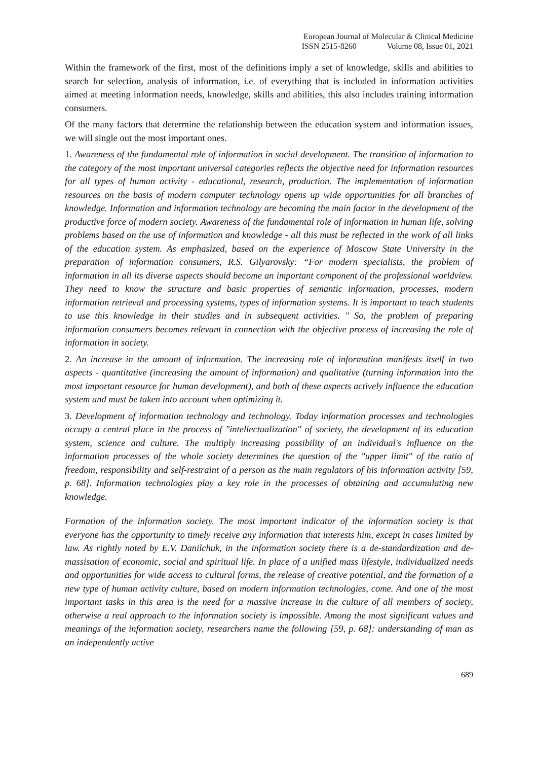European Journal of Molecular & Clinical Medicine
ISSN 2515-8260 Volume 08, Issue 01, 2021
Within the framework of the first, most of the definitions imply a set of knowledge, skills and abilities to search for selection, analysis of information, i.e. of everything that is included in information activities aimed at meeting information needs, knowledge, skills and abilities, this also includes training information consumers.
Of the many factors that determine the relationship between the education system and information issues, we will single out the most important ones.
1. Awareness of the fundamental role of information in social development. The transition of information to the category of the most important universal categories reflects the objective need for information resources for all types of human activity - educational, research, production. The implementation of information resources on the basis of modern computer technology opens up wide opportunities for all branches of knowledge. Information and information technology are becoming the main factor in the development of the productive force of modern society. Awareness of the fundamental role of information in human life, solving problems based on the use of information and knowledge - all this must be reflected in the work of all links of the education system. As emphasized, based on the experience of Moscow State University in the preparation of information consumers, R.S. Gilyarovsky: “For modern specialists, the problem of information in all its diverse aspects should become an important component of the professional worldview. They need to know the structure and basic properties of semantic information, processes, modern information retrieval and processing systems, types of information systems. It is important to teach students to use this knowledge in their studies and in subsequent activities. " So, the problem of preparing information consumers becomes relevant in connection with the objective process of increasing the role of information in society.
2. An increase in the amount of information. The increasing role of information manifests itself in two aspects - quantitative (increasing the amount of information) and qualitative (turning information into the most important resource for human development), and both of these aspects actively influence the education system and must be taken into account when optimizing it.
3. Development of information technology and technology. Today information processes and technologies occupy a central place in the process of "intellectualization" of society, the development of its education system, science and culture. The multiply increasing possibility of an individual's influence on the information processes of the whole society determines the question of the "upper limit" of the ratio of freedom, responsibility and self-restraint of a person as the main regulators of his information activity [59, p. 68]. Information technologies play a key role in the processes of obtaining and accumulating new knowledge.
Formation of the information society. The most important indicator of the information society is that everyone has the opportunity to timely receive any information that interests him, except in cases limited by law. As rightly noted by E.V. Danilchuk, in the information society there is a de-standardization and de-massisation of economic, social and spiritual life. In place of a unified mass lifestyle, individualized needs and opportunities for wide access to cultural forms, the release of creative potential, and the formation of a new type of human activity culture, based on modern information technologies, come. And one of the most important tasks in this area is the need for a massive increase in the culture of all members of society, otherwise a real approach to the information society is impossible. Among the most significant values and meanings of the information society, researchers name the following [59, p. 68]: understanding of man as an independently active
689